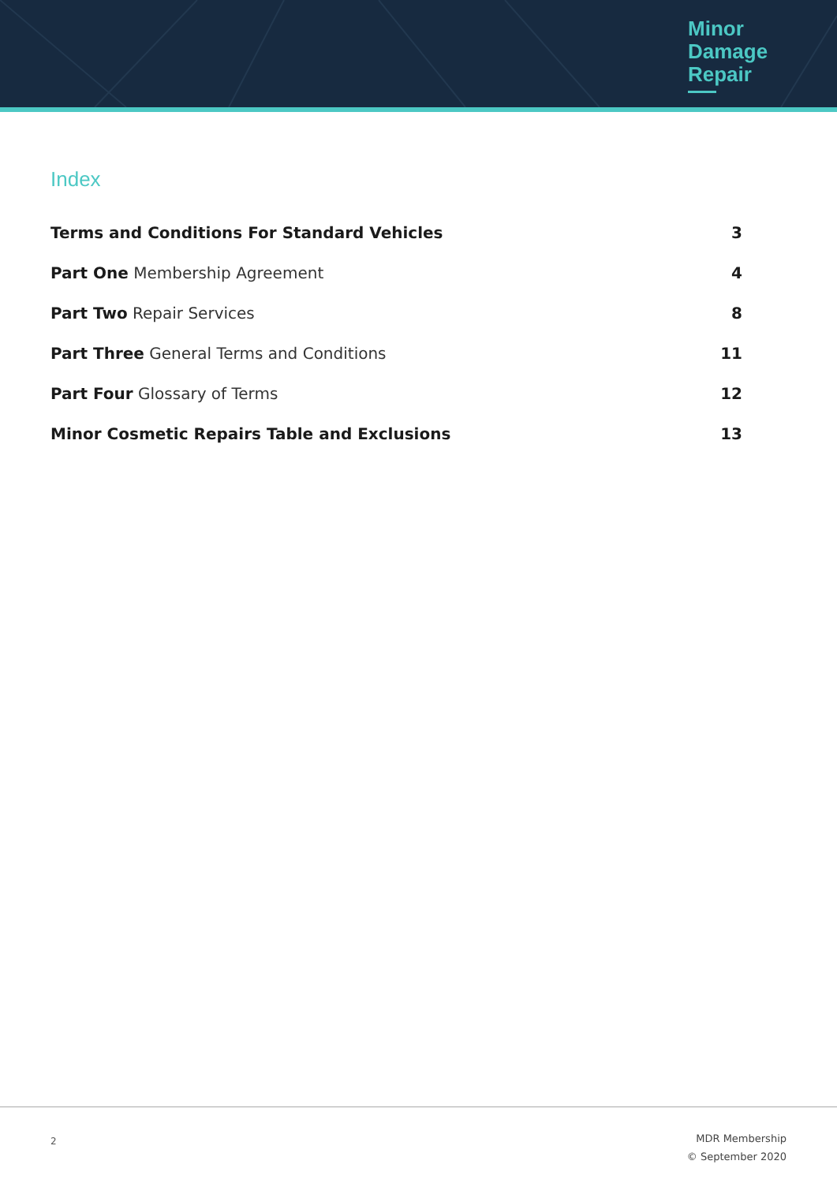Minor
Damage
Repair
Index
Terms and Conditions For Standard Vehicles 3
Part One Membership Agreement 4
Part Two Repair Services 8
Part Three General Terms and Conditions 11
Part Four Glossary of Terms 12
Minor Cosmetic Repairs Table and Exclusions 13
2
MDR Membership
© September 2020